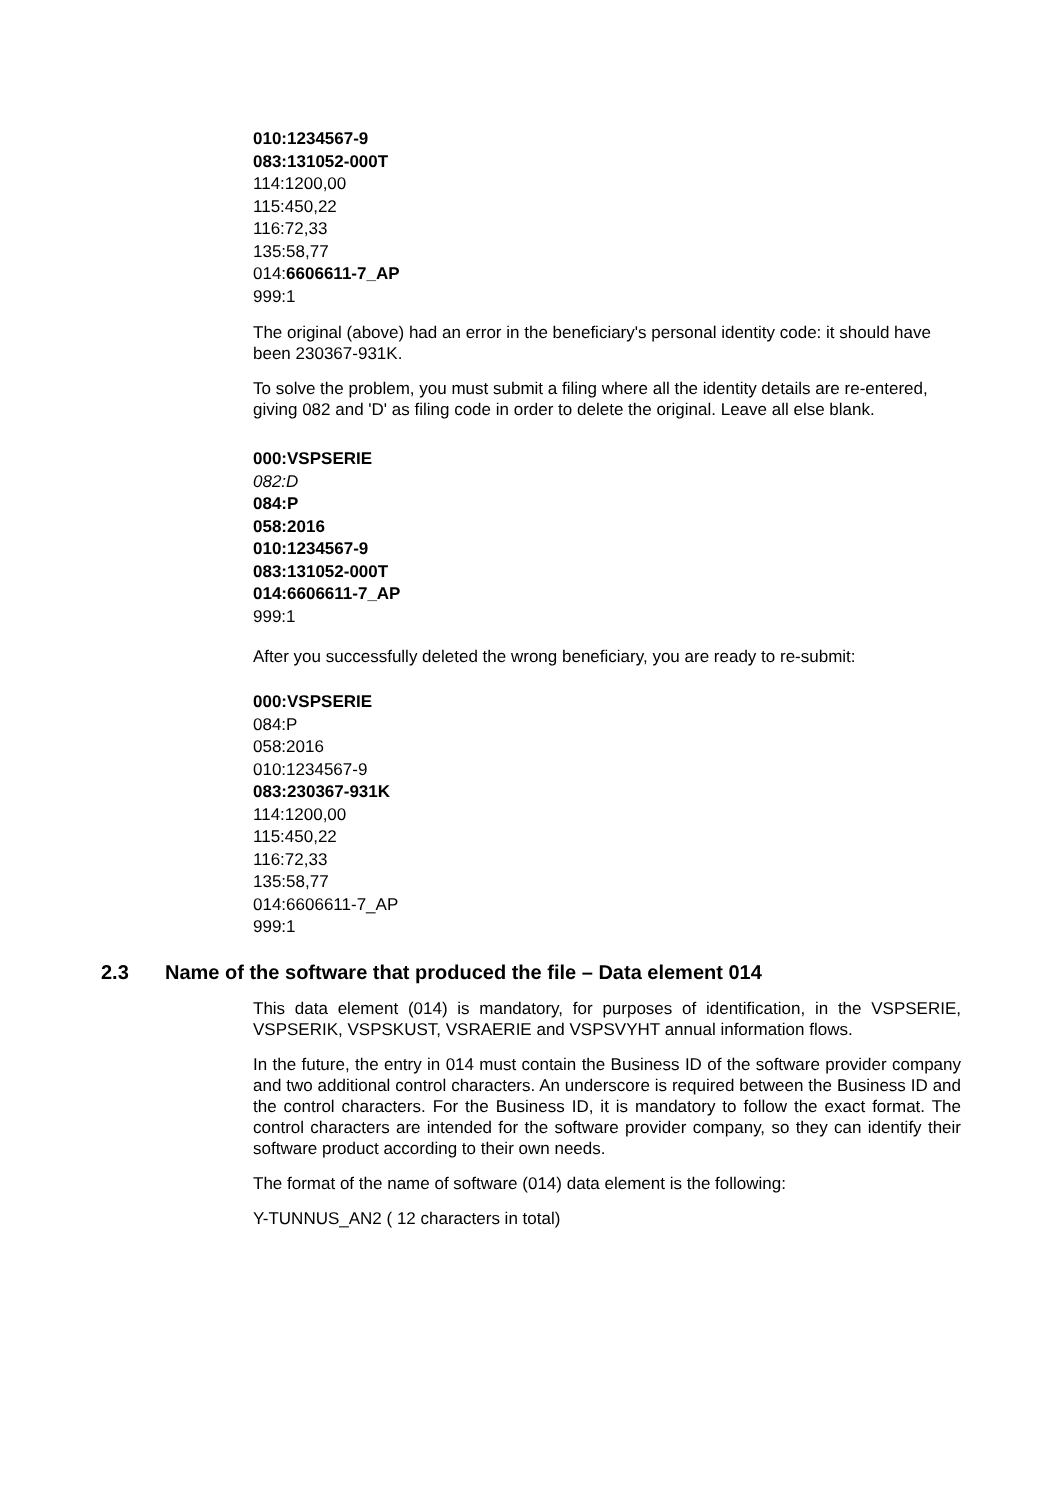010:1234567-9
083:131052-000T
114:1200,00
115:450,22
116:72,33
135:58,77
014:6606611-7_AP
999:1
The original (above) had an error in the beneficiary's personal identity code: it should have been 230367-931K.
To solve the problem, you must submit a filing where all the identity details are re-entered, giving 082 and 'D' as filing code in order to delete the original. Leave all else blank.
000:VSPSERIE
082:D
084:P
058:2016
010:1234567-9
083:131052-000T
014:6606611-7_AP
999:1
After you successfully deleted the wrong beneficiary, you are ready to re-submit:
000:VSPSERIE
084:P
058:2016
010:1234567-9
083:230367-931K
114:1200,00
115:450,22
116:72,33
135:58,77
014:6606611-7_AP
999:1
2.3 Name of the software that produced the file – Data element 014
This data element (014) is mandatory, for purposes of identification, in the VSPSERIE, VSPSERIK, VSPSKUST, VSRAERIE and VSPSVYHT annual information flows.
In the future, the entry in 014 must contain the Business ID of the software provider company and two additional control characters. An underscore is required between the Business ID and the control characters. For the Business ID, it is mandatory to follow the exact format. The control characters are intended for the software provider company, so they can identify their software product according to their own needs.
The format of the name of software (014) data element is the following:
Y-TUNNUS_AN2 ( 12 characters in total)